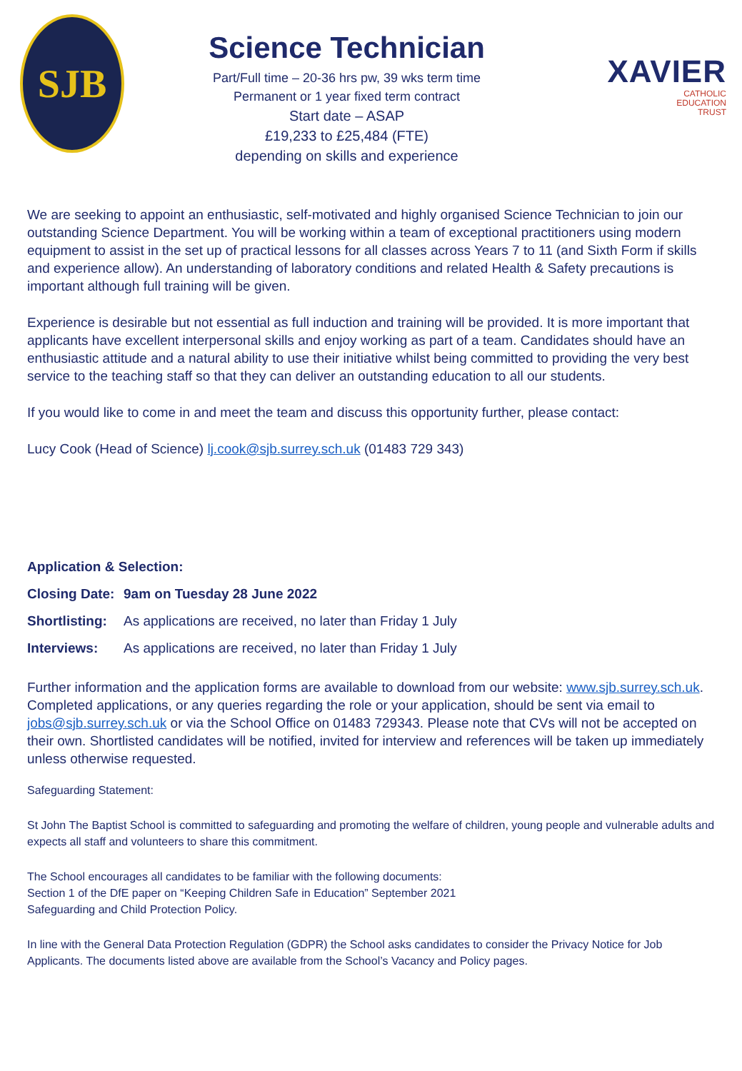SJB
Science Technician
Part/Full time – 20-36 hrs pw, 39 wks term time
Permanent or 1 year fixed term contract
Start date – ASAP
£19,233 to £25,484 (FTE)
depending on skills and experience
XAVIER
CATHOLIC
EDUCATION
TRUST
We are seeking to appoint an enthusiastic, self-motivated and highly organised Science Technician to join our outstanding Science Department. You will be working within a team of exceptional practitioners using modern equipment to assist in the set up of practical lessons for all classes across Years 7 to 11 (and Sixth Form if skills and experience allow). An understanding of laboratory conditions and related Health & Safety precautions is important although full training will be given.
Experience is desirable but not essential as full induction and training will be provided. It is more important that applicants have excellent interpersonal skills and enjoy working as part of a team. Candidates should have an enthusiastic attitude and a natural ability to use their initiative whilst being committed to providing the very best service to the teaching staff so that they can deliver an outstanding education to all our students.
If you would like to come in and meet the team and discuss this opportunity further, please contact:
Lucy Cook (Head of Science) lj.cook@sjb.surrey.sch.uk (01483 729 343)
Application & Selection:
Closing Date: 9am on Tuesday 28 June 2022
Shortlisting: As applications are received, no later than Friday 1 July
Interviews: As applications are received, no later than Friday 1 July
Further information and the application forms are available to download from our website: www.sjb.surrey.sch.uk. Completed applications, or any queries regarding the role or your application, should be sent via email to jobs@sjb.surrey.sch.uk or via the School Office on 01483 729343. Please note that CVs will not be accepted on their own. Shortlisted candidates will be notified, invited for interview and references will be taken up immediately unless otherwise requested.
Safeguarding Statement:
St John The Baptist School is committed to safeguarding and promoting the welfare of children, young people and vulnerable adults and expects all staff and volunteers to share this commitment.
The School encourages all candidates to be familiar with the following documents:
Section 1 of the DfE paper on “Keeping Children Safe in Education” September 2021
Safeguarding and Child Protection Policy.
In line with the General Data Protection Regulation (GDPR) the School asks candidates to consider the Privacy Notice for Job Applicants. The documents listed above are available from the School’s Vacancy and Policy pages.